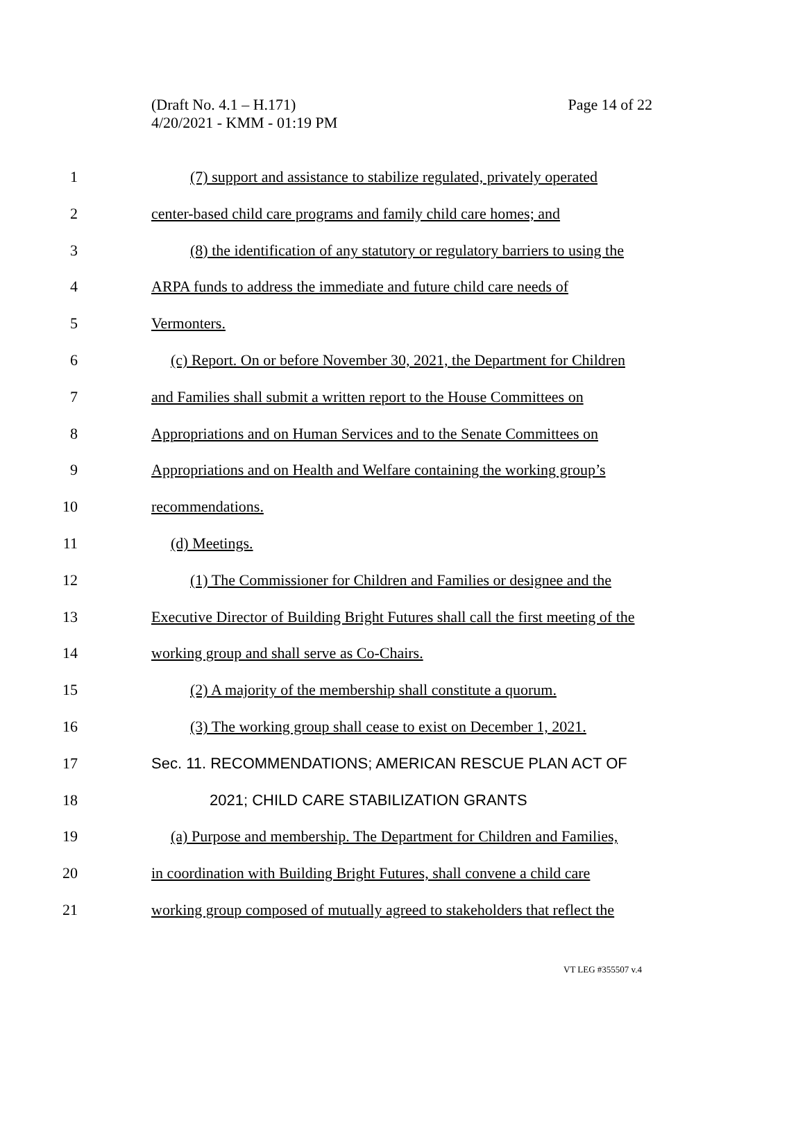(Draft No. 4.1 – H.171)
4/20/2021 - KMM - 01:19 PM
Page 14 of 22
1 (7) support and assistance to stabilize regulated, privately operated
2 center-based child care programs and family child care homes; and
3 (8) the identification of any statutory or regulatory barriers to using the
4 ARPA funds to address the immediate and future child care needs of
5 Vermonters.
6 (c) Report. On or before November 30, 2021, the Department for Children
7 and Families shall submit a written report to the House Committees on
8 Appropriations and on Human Services and to the Senate Committees on
9 Appropriations and on Health and Welfare containing the working group’s
10 recommendations.
11 (d) Meetings.
12 (1) The Commissioner for Children and Families or designee and the
13 Executive Director of Building Bright Futures shall call the first meeting of the
14 working group and shall serve as Co-Chairs.
15 (2) A majority of the membership shall constitute a quorum.
16 (3) The working group shall cease to exist on December 1, 2021.
17 Sec. 11. RECOMMENDATIONS; AMERICAN RESCUE PLAN ACT OF
18 2021; CHILD CARE STABILIZATION GRANTS
19 (a) Purpose and membership. The Department for Children and Families,
20 in coordination with Building Bright Futures, shall convene a child care
21 working group composed of mutually agreed to stakeholders that reflect the
VT LEG #355507 v.4